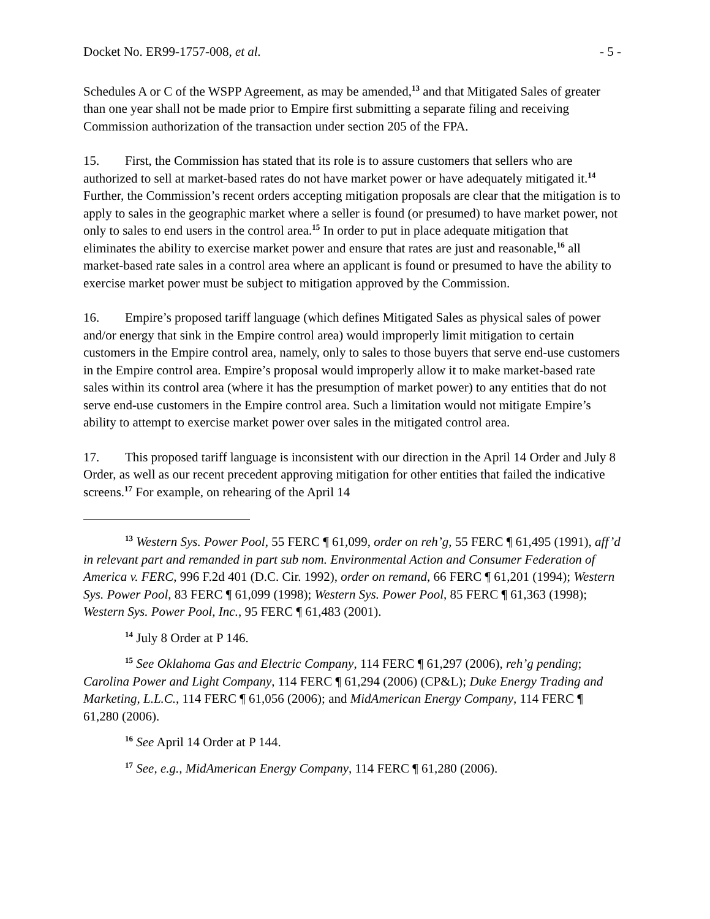Docket No. ER99-1757-008, et al. - 5 -
Schedules A or C of the WSPP Agreement, as may be amended,<sup>13</sup> and that Mitigated Sales of greater than one year shall not be made prior to Empire first submitting a separate filing and receiving Commission authorization of the transaction under section 205 of the FPA.
15. First, the Commission has stated that its role is to assure customers that sellers who are authorized to sell at market-based rates do not have market power or have adequately mitigated it.<sup>14</sup> Further, the Commission’s recent orders accepting mitigation proposals are clear that the mitigation is to apply to sales in the geographic market where a seller is found (or presumed) to have market power, not only to sales to end users in the control area.<sup>15</sup> In order to put in place adequate mitigation that eliminates the ability to exercise market power and ensure that rates are just and reasonable,<sup>16</sup> all market-based rate sales in a control area where an applicant is found or presumed to have the ability to exercise market power must be subject to mitigation approved by the Commission.
16. Empire’s proposed tariff language (which defines Mitigated Sales as physical sales of power and/or energy that sink in the Empire control area) would improperly limit mitigation to certain customers in the Empire control area, namely, only to sales to those buyers that serve end-use customers in the Empire control area. Empire’s proposal would improperly allow it to make market-based rate sales within its control area (where it has the presumption of market power) to any entities that do not serve end-use customers in the Empire control area. Such a limitation would not mitigate Empire’s ability to attempt to exercise market power over sales in the mitigated control area.
17. This proposed tariff language is inconsistent with our direction in the April 14 Order and July 8 Order, as well as our recent precedent approving mitigation for other entities that failed the indicative screens.<sup>17</sup> For example, on rehearing of the April 14
<sup>13</sup> Western Sys. Power Pool, 55 FERC ¶ 61,099, order on reh’g, 55 FERC ¶ 61,495 (1991), aff’d in relevant part and remanded in part sub nom. Environmental Action and Consumer Federation of America v. FERC, 996 F.2d 401 (D.C. Cir. 1992), order on remand, 66 FERC ¶ 61,201 (1994); Western Sys. Power Pool, 83 FERC ¶ 61,099 (1998); Western Sys. Power Pool, 85 FERC ¶ 61,363 (1998); Western Sys. Power Pool, Inc., 95 FERC ¶ 61,483 (2001).
<sup>14</sup> July 8 Order at P 146.
<sup>15</sup> See Oklahoma Gas and Electric Company, 114 FERC ¶ 61,297 (2006), reh’g pending; Carolina Power and Light Company, 114 FERC ¶ 61,294 (2006) (CP&L); Duke Energy Trading and Marketing, L.L.C., 114 FERC ¶ 61,056 (2006); and MidAmerican Energy Company, 114 FERC ¶ 61,280 (2006).
<sup>16</sup> See April 14 Order at P 144.
<sup>17</sup> See, e.g., MidAmerican Energy Company, 114 FERC ¶ 61,280 (2006).